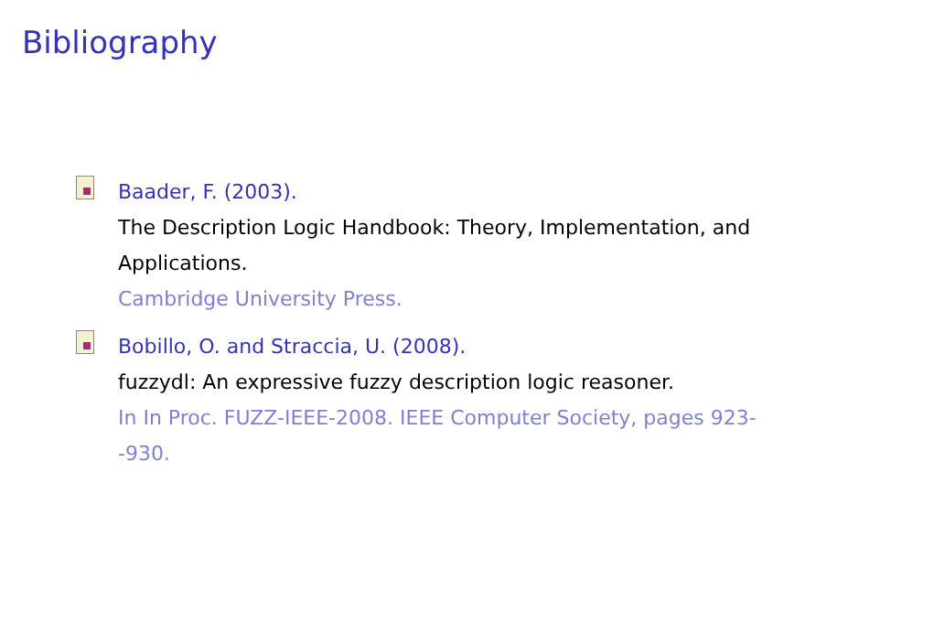Bibliography
Baader, F. (2003).
The Description Logic Handbook: Theory, Implementation, and Applications.
Cambridge University Press.
Bobillo, O. and Straccia, U. (2008).
fuzzydl: An expressive fuzzy description logic reasoner.
In In Proc. FUZZ-IEEE-2008. IEEE Computer Society, pages 923--930.